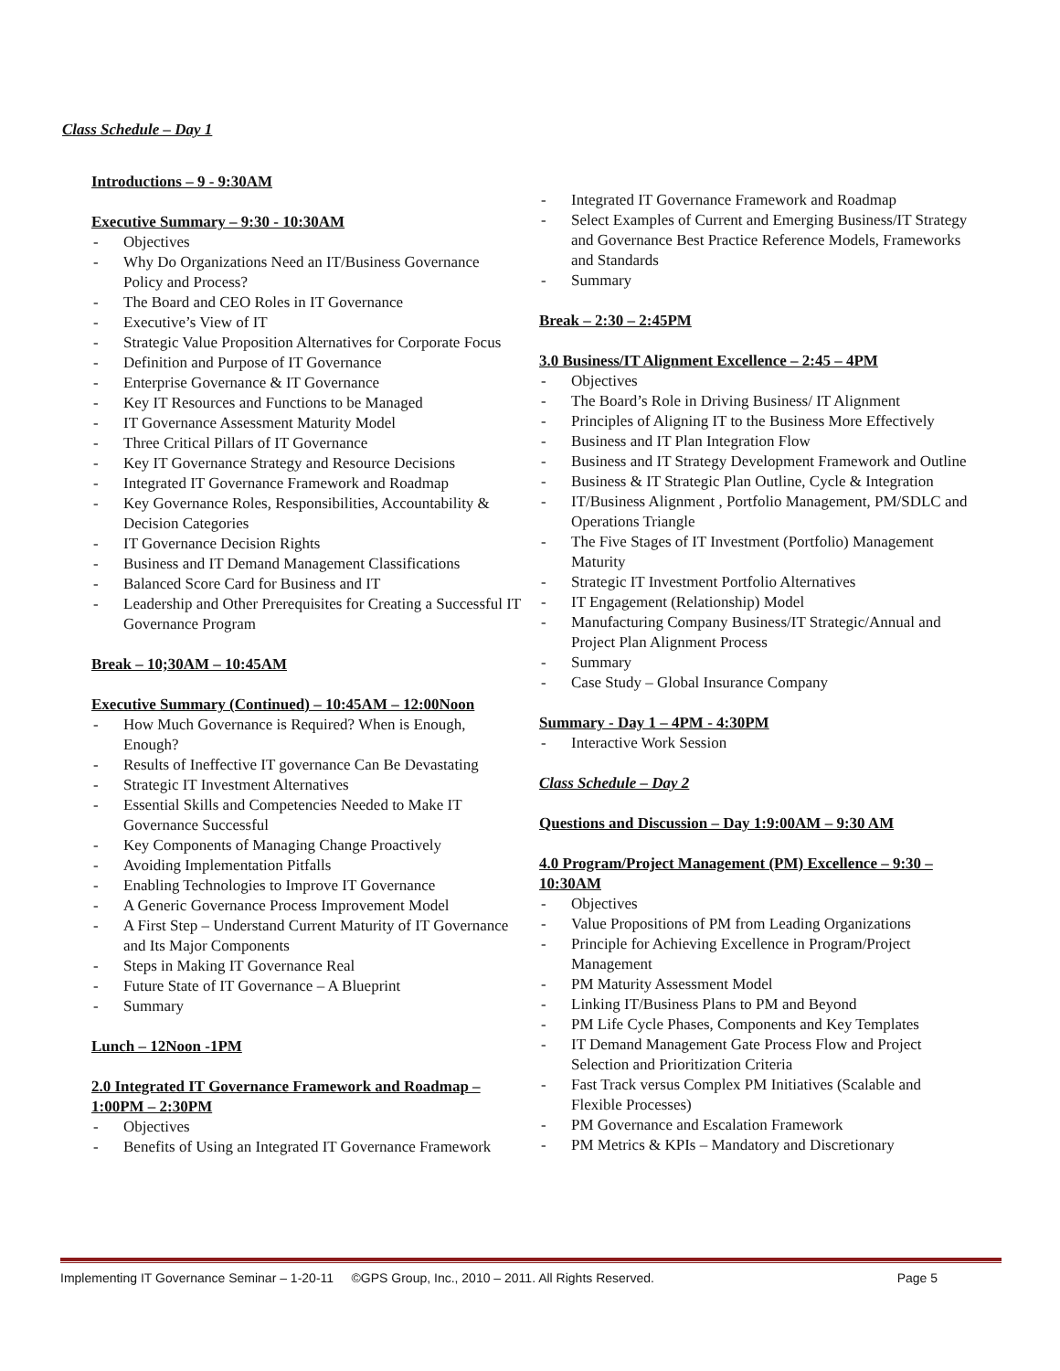Class Schedule – Day 1
Introductions – 9 - 9:30AM
Executive Summary – 9:30 - 10:30AM
- Objectives
- Why Do Organizations Need an IT/Business Governance Policy and Process?
- The Board and CEO Roles in IT Governance
- Executive’s View of IT
- Strategic Value Proposition Alternatives for Corporate Focus
- Definition and Purpose of IT Governance
- Enterprise Governance & IT Governance
- Key IT Resources and Functions to be Managed
- IT Governance Assessment Maturity Model
- Three Critical Pillars of IT Governance
- Key IT Governance Strategy and Resource Decisions
- Integrated IT Governance Framework and Roadmap
- Key Governance Roles, Responsibilities, Accountability & Decision Categories
- IT Governance Decision Rights
- Business and IT Demand Management Classifications
- Balanced Score Card for Business and IT
- Leadership and Other Prerequisites for Creating a Successful IT Governance Program
Break – 10;30AM – 10:45AM
Executive Summary (Continued) – 10:45AM – 12:00Noon
- How Much Governance is Required? When is Enough, Enough?
- Results of Ineffective IT governance Can Be Devastating
- Strategic IT Investment Alternatives
- Essential Skills and Competencies Needed to Make IT Governance Successful
- Key Components of Managing Change Proactively
- Avoiding Implementation Pitfalls
- Enabling Technologies to Improve IT Governance
- A Generic Governance Process Improvement Model
- A First Step – Understand Current Maturity of IT Governance and Its Major Components
- Steps in Making IT Governance Real
- Future State of IT Governance – A Blueprint
- Summary
Lunch – 12Noon -1PM
2.0 Integrated IT Governance Framework and Roadmap – 1:00PM – 2:30PM
- Objectives
- Benefits of Using an Integrated IT Governance Framework
- Integrated IT Governance Framework and Roadmap
- Select Examples of Current and Emerging Business/IT Strategy and Governance Best Practice Reference Models, Frameworks and Standards
- Summary
Break – 2:30 – 2:45PM
3.0 Business/IT Alignment Excellence – 2:45 – 4PM
- Objectives
- The Board’s Role in Driving Business/ IT Alignment
- Principles of Aligning IT to the Business More Effectively
- Business and IT Plan Integration Flow
- Business and IT Strategy Development Framework and Outline
- Business & IT Strategic Plan Outline, Cycle & Integration
- IT/Business Alignment , Portfolio Management, PM/SDLC and Operations Triangle
- The Five Stages of IT Investment (Portfolio) Management Maturity
- Strategic IT Investment Portfolio Alternatives
- IT Engagement (Relationship) Model
- Manufacturing Company Business/IT Strategic/Annual and Project Plan Alignment Process
- Summary
- Case Study – Global Insurance Company
Summary - Day 1 – 4PM - 4:30PM
- Interactive Work Session
Class Schedule – Day 2
Questions and Discussion – Day 1:9:00AM – 9:30 AM
4.0 Program/Project Management (PM) Excellence – 9:30 – 10:30AM
- Objectives
- Value Propositions of PM from Leading Organizations
- Principle for Achieving Excellence in Program/Project Management
- PM Maturity Assessment Model
- Linking IT/Business Plans to PM and Beyond
- PM Life Cycle Phases, Components and Key Templates
- IT Demand Management Gate Process Flow and Project Selection and Prioritization Criteria
- Fast Track versus Complex PM Initiatives (Scalable and Flexible Processes)
- PM Governance and Escalation Framework
- PM Metrics & KPIs – Mandatory and Discretionary
Implementing IT Governance Seminar – 1-20-11 ©GPS Group, Inc., 2010 – 2011. All Rights Reserved. Page 5